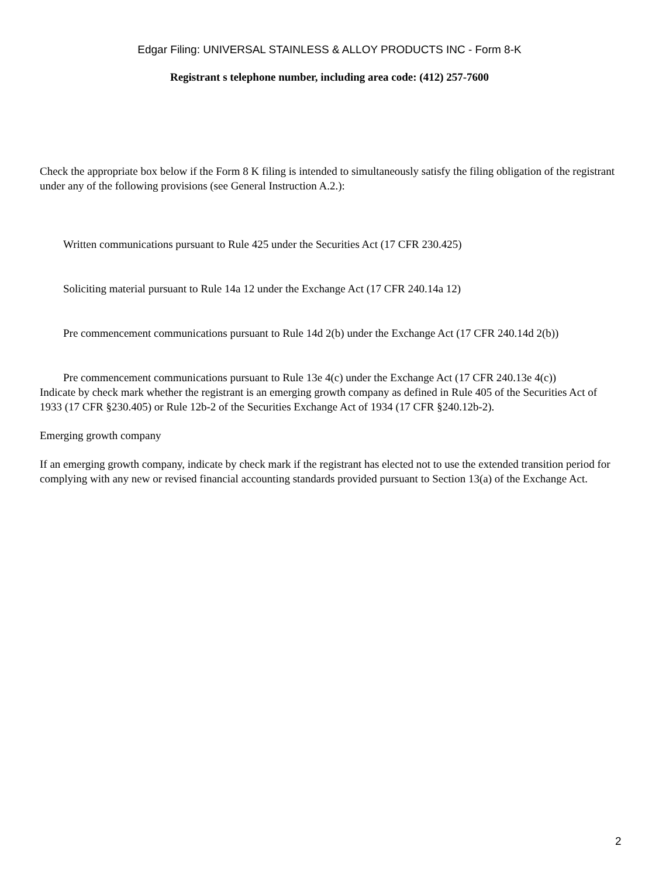Edgar Filing: UNIVERSAL STAINLESS & ALLOY PRODUCTS INC - Form 8-K
Registrant s telephone number, including area code: (412) 257-7600
Check the appropriate box below if the Form 8 K filing is intended to simultaneously satisfy the filing obligation of the registrant under any of the following provisions (see General Instruction A.2.):
Written communications pursuant to Rule 425 under the Securities Act (17 CFR 230.425)
Soliciting material pursuant to Rule 14a 12 under the Exchange Act (17 CFR 240.14a 12)
Pre commencement communications pursuant to Rule 14d 2(b) under the Exchange Act (17 CFR 240.14d 2(b))
Pre commencement communications pursuant to Rule 13e 4(c) under the Exchange Act (17 CFR 240.13e 4(c))
Indicate by check mark whether the registrant is an emerging growth company as defined in Rule 405 of the Securities Act of 1933 (17 CFR §230.405) or Rule 12b-2 of the Securities Exchange Act of 1934 (17 CFR §240.12b-2).
Emerging growth company
If an emerging growth company, indicate by check mark if the registrant has elected not to use the extended transition period for complying with any new or revised financial accounting standards provided pursuant to Section 13(a) of the Exchange Act.
2